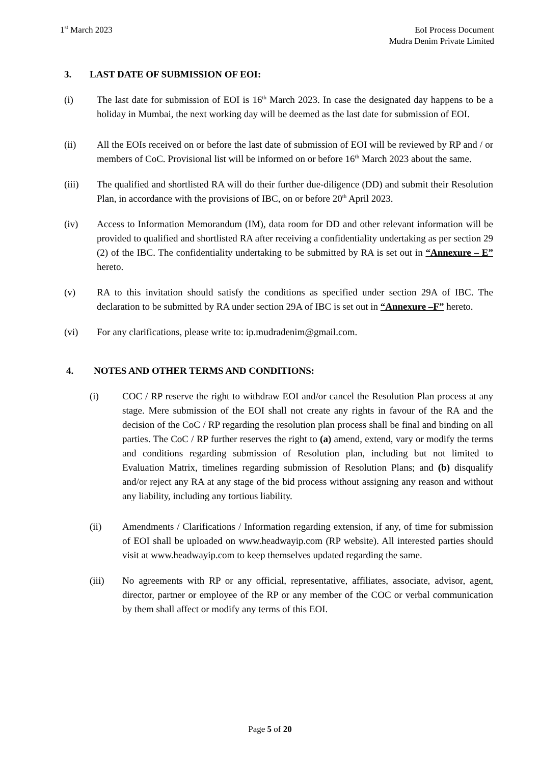1<sup>st</sup> March 2023 EoI Process Document
Mudra Denim Private Limited
3. LAST DATE OF SUBMISSION OF EOI:
(i) The last date for submission of EOI is 16<sup>th</sup> March 2023. In case the designated day happens to be a holiday in Mumbai, the next working day will be deemed as the last date for submission of EOI.
(ii) All the EOIs received on or before the last date of submission of EOI will be reviewed by RP and / or members of CoC. Provisional list will be informed on or before 16<sup>th</sup> March 2023 about the same.
(iii) The qualified and shortlisted RA will do their further due-diligence (DD) and submit their Resolution Plan, in accordance with the provisions of IBC, on or before 20<sup>th</sup> April 2023.
(iv) Access to Information Memorandum (IM), data room for DD and other relevant information will be provided to qualified and shortlisted RA after receiving a confidentiality undertaking as per section 29 (2) of the IBC. The confidentiality undertaking to be submitted by RA is set out in “Annexure – E” hereto.
(v) RA to this invitation should satisfy the conditions as specified under section 29A of IBC. The declaration to be submitted by RA under section 29A of IBC is set out in “Annexure –F” hereto.
(vi) For any clarifications, please write to: ip.mudradenim@gmail.com.
4. NOTES AND OTHER TERMS AND CONDITIONS:
(i) COC / RP reserve the right to withdraw EOI and/or cancel the Resolution Plan process at any stage. Mere submission of the EOI shall not create any rights in favour of the RA and the decision of the CoC / RP regarding the resolution plan process shall be final and binding on all parties. The CoC / RP further reserves the right to (a) amend, extend, vary or modify the terms and conditions regarding submission of Resolution plan, including but not limited to Evaluation Matrix, timelines regarding submission of Resolution Plans; and (b) disqualify and/or reject any RA at any stage of the bid process without assigning any reason and without any liability, including any tortious liability.
(ii) Amendments / Clarifications / Information regarding extension, if any, of time for submission of EOI shall be uploaded on www.headwayip.com (RP website). All interested parties should visit at www.headwayip.com to keep themselves updated regarding the same.
(iii) No agreements with RP or any official, representative, affiliates, associate, advisor, agent, director, partner or employee of the RP or any member of the COC or verbal communication by them shall affect or modify any terms of this EOI.
Page 5 of 20